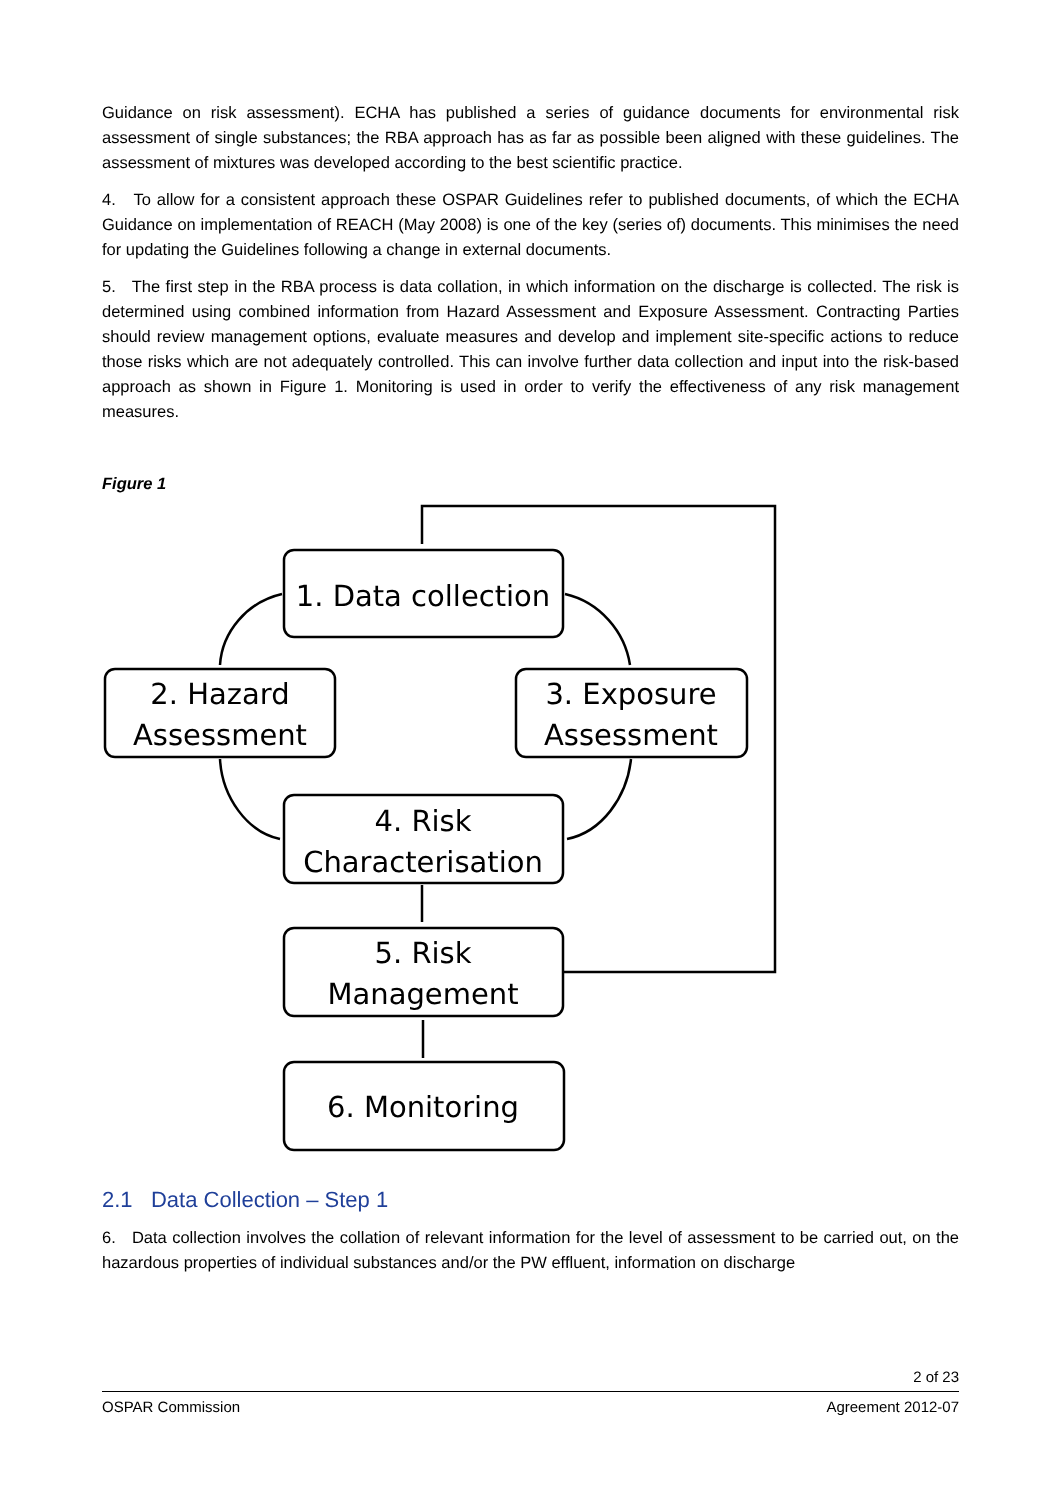Guidance on risk assessment). ECHA has published a series of guidance documents for environmental risk assessment of single substances; the RBA approach has as far as possible been aligned with these guidelines. The assessment of mixtures was developed according to the best scientific practice.
4. To allow for a consistent approach these OSPAR Guidelines refer to published documents, of which the ECHA Guidance on implementation of REACH (May 2008) is one of the key (series of) documents. This minimises the need for updating the Guidelines following a change in external documents.
5. The first step in the RBA process is data collation, in which information on the discharge is collected. The risk is determined using combined information from Hazard Assessment and Exposure Assessment. Contracting Parties should review management options, evaluate measures and develop and implement site-specific actions to reduce those risks which are not adequately controlled. This can involve further data collection and input into the risk-based approach as shown in Figure 1. Monitoring is used in order to verify the effectiveness of any risk management measures.
Figure 1
1. Data collection
2. Hazard
Assessment
3. Exposure
Assessment
4. Risk
Characterisation
5. Risk
Management
6. Monitoring
2.1 Data Collection – Step 1
6. Data collection involves the collation of relevant information for the level of assessment to be carried out, on the hazardous properties of individual substances and/or the PW effluent, information on discharge
2 of 23
OSPAR Commission Agreement 2012-07